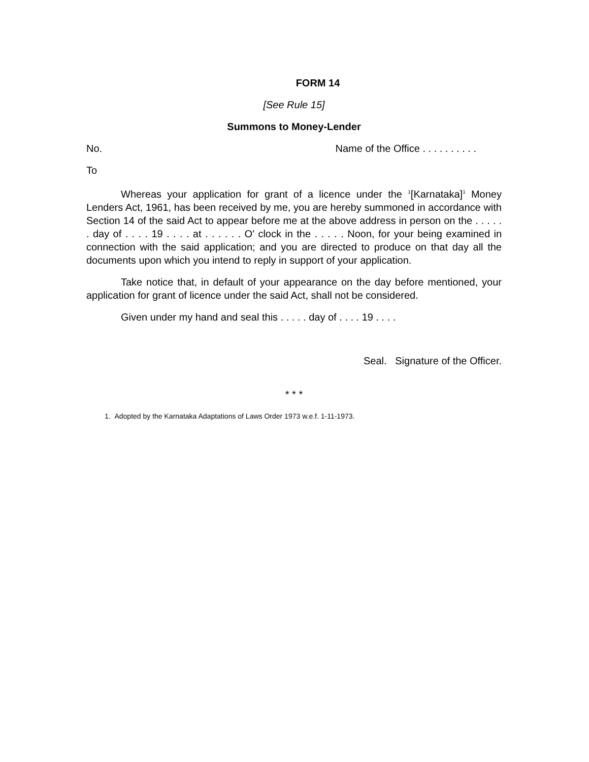FORM 14
[See Rule 15]
Summons to Money-Lender
No. Name of the Office . . . . . . . . . .
To
Whereas your application for grant of a licence under the <sup>1</sup>[Karnataka]<sup>1</sup> Money Lenders Act, 1961, has been received by me, you are hereby summoned in accordance with Section 14 of the said Act to appear before me at the above address in person on the . . . . . . day of . . . . 19 . . . . at . . . . . . O' clock in the . . . . . Noon, for your being examined in connection with the said application; and you are directed to produce on that day all the documents upon which you intend to reply in support of your application.
Take notice that, in default of your appearance on the day before mentioned, your application for grant of licence under the said Act, shall not be considered.
Given under my hand and seal this . . . . . day of . . . . 19 . . . .
Seal. Signature of the Officer.
* * *
1. Adopted by the Karnataka Adaptations of Laws Order 1973 w.e.f. 1-11-1973.